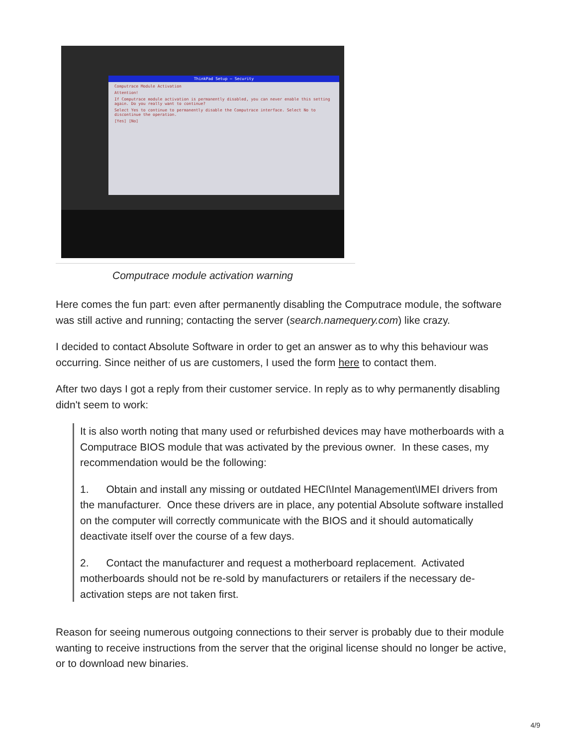ThinkPad Setup — Security
Computrace Module Activation
Attention!
If Computrace module activation is permanently disabled, you can never enable this setting again. Do you really want to continue?
Select Yes to continue to permanently disable the Computrace interface. Select No to discontinue the operation.
[Yes] [No]
Computrace module activation warning
Here comes the fun part: even after permanently disabling the Computrace module, the software was still active and running; contacting the server (search.namequery.com) like crazy.
I decided to contact Absolute Software in order to get an answer as to why this behaviour was occurring. Since neither of us are customers, I used the form here to contact them.
After two days I got a reply from their customer service. In reply as to why permanently disabling didn't seem to work:
It is also worth noting that many used or refurbished devices may have motherboards with a Computrace BIOS module that was activated by the previous owner. In these cases, my recommendation would be the following:
1. Obtain and install any missing or outdated HECI\Intel Management\IMEI drivers from the manufacturer. Once these drivers are in place, any potential Absolute software installed on the computer will correctly communicate with the BIOS and it should automatically deactivate itself over the course of a few days.
2. Contact the manufacturer and request a motherboard replacement. Activated motherboards should not be re-sold by manufacturers or retailers if the necessary de-activation steps are not taken first.
Reason for seeing numerous outgoing connections to their server is probably due to their module wanting to receive instructions from the server that the original license should no longer be active, or to download new binaries.
4/9